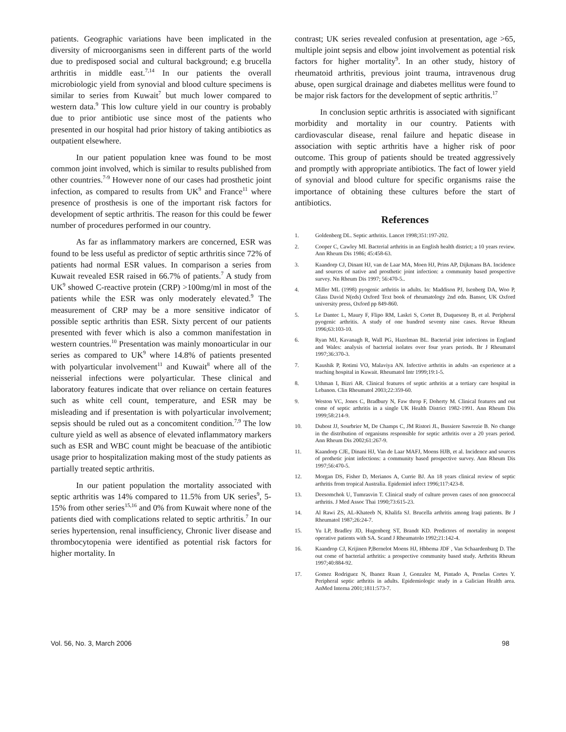patients. Geographic variations have been implicated in the diversity of microorganisms seen in different parts of the world due to predisposed social and cultural background; e.g brucella arthritis in middle east.<sup>7,14</sup> In our patients the overall microbiologic yield from synovial and blood culture specimens is similar to series from Kuwait<sup>7</sup> but much lower compared to western data.<sup>9</sup> This low culture yield in our country is probably due to prior antibiotic use since most of the patients who presented in our hospital had prior history of taking antibiotics as outpatient elsewhere.
In our patient population knee was found to be most common joint involved, which is similar to results published from other countries.<sup>7-9</sup> However none of our cases had prosthetic joint infection, as compared to results from UK<sup>9</sup> and France<sup>11</sup> where presence of prosthesis is one of the important risk factors for development of septic arthritis. The reason for this could be fewer number of procedures performed in our country.
As far as inflammatory markers are concerned, ESR was found to be less useful as predictor of septic arthritis since 72% of patients had normal ESR values. In comparison a series from Kuwait revealed ESR raised in 66.7% of patients.<sup>7</sup> A study from UK<sup>9</sup> showed C-reactive protein (CRP) >100mg/ml in most of the patients while the ESR was only moderately elevated.<sup>9</sup> The measurement of CRP may be a more sensitive indicator of possible septic arthritis than ESR. Sixty percent of our patients presented with fever which is also a common manifestation in western countries.<sup>10</sup> Presentation was mainly monoarticular in our series as compared to UK<sup>9</sup> where 14.8% of patients presented with polyarticular involvement<sup>11</sup> and Kuwait<sup>8</sup> where all of the neisserial infections were polyarticular. These clinical and laboratory features indicate that over reliance on certain features such as white cell count, temperature, and ESR may be misleading and if presentation is with polyarticular involvement; sepsis should be ruled out as a concomitent condition.<sup>7,9</sup> The low culture yield as well as absence of elevated inflammatory markers such as ESR and WBC count might be beacuase of the antibiotic usage prior to hospitalization making most of the study patients as partially treated septic arthritis.
In our patient population the mortality associated with septic arthritis was 14% compared to 11.5% from UK series<sup>9</sup>, 5-15% from other series<sup>15,16</sup> and 0% from Kuwait where none of the patients died with complications related to septic arthritis.<sup>7</sup> In our series hypertension, renal insufficiency, Chronic liver disease and thrombocytopenia were identified as potential risk factors for higher mortality. In
contrast; UK series revealed confusion at presentation, age >65, multiple joint sepsis and elbow joint involvement as potential risk factors for higher mortality<sup>9</sup>. In an other study, history of rheumatoid arthritis, previous joint trauma, intravenous drug abuse, open surgical drainage and diabetes mellitus were found to be major risk factors for the development of septic arthritis.<sup>17</sup>
In conclusion septic arthritis is associated with significant morbidity and mortality in our country. Patients with cardiovascular disease, renal failure and hepatic disease in association with septic arthritis have a higher risk of poor outcome. This group of patients should be treated aggressively and promptly with appropriate antibiotics. The fact of lower yield of synovial and blood culture for specific organisms raise the importance of obtaining these cultures before the start of antibiotics.
References
1. Goldenberg DL. Septic arthritis. Lancet 1998;351:197-202.
2. Cooper C, Cawley MI. Bacterial arthritis in an English health district; a 10 years review. Ann Rheum Dis 1986; 45:458-63.
3. Kaandorp CJ, Dinant HJ, van de Laar MA, Moen HJ, Prins AP, Dijkmans BA. Incidence and sources of native and prosthetic joint infection: a community based prospective survey. Nn Rheum Dis 1997; 56:470-5..
4. Miller ML (1998) pyogenic arthritis in adults. In: Maddison PJ, Isenberg DA, Woo P, Glass David N(eds) Oxford Text book of rheumatology 2nd edn. Bansor, UK Oxford university press, Oxford pp 849-860.
5. Le Dantec L, Maury F, Flipo RM, Laskri S, Cortet B, Duquesony B, et al. Peripheral pyogenic arthritis. A study of one hundred seventy nine cases. Revue Rheum 1996;63:103-10.
6. Ryan MJ, Kavanagh R, Wall PG, Hazelman BL. Bacterial joint infections in England and Wales: analysis of bacterial isolates over four years periods. Br J Rheumatol 1997;36:370-3.
7. Kaushik P, Rotimi VO, Malaviya AN. Infective arthritis in adults -an experience at a teaching hospital in Kuwait. Rheumatol Intr 1999;19:1-5.
8. Uthman I, Bizri AR. Clinical features of septic arthritis at a tertiary care hospital in Lebanon. Clin Rheumatol 2003;22:359-60.
9. Weston VC, Jones C, Bradbury N, Faw throp F, Doherty M. Clinical features and out come of septic arthritis in a single UK Health District 1982-1991. Ann Rheum Dis 1999;58:214-9.
10. Dubost JJ, Sourbrier M, De Champs C, JM Ristori JL, Bussiere Sawrezie B. No change in the distribution of organisms responsible for septic arthritis over a 20 years period. Ann Rheum Dis 2002;61:267-9.
11. Kaandorp CJE, Dinani HJ, Van de Laar MAFJ, Moens HJB, et al. Incidence and sources of prothetic joint infections: a community based prospective survey. Ann Rheum Dis 1997;56:470-5.
12. Morgan DS, Fisher D, Merianos A, Currie BJ. An 18 years clinical review of septic arthritis from tropical Australia. Epidemiol infect 1996;117:423-8.
13. Deesomchok U, Tumrasvin T. Clinical study of culture proven cases of non gonococcal arthritis. J Med Assoc Thai 1990;73:615-23.
14. Al Rawi ZS, AL-Khateeb N, Khalifa SJ. Brucella arthritis among Iraqi patients. Br J Rheumatol 1987;26:24-7.
15. Yu LP, Bradley JD, Hugenberg ST, Brandt KD. Predictors of mortality in nonpost operative patients with SA. Scand J Rheumatolo 1992;21:142-4.
16. Kaandrop CJ, Krijinen P,Bernelot Moens HJ, Hbbema JDF , Van Schaardenburg D. The out come of bacterial arthritis: a prospective community based study. Arthritis Rheum 1997;40:884-92.
17. Gomez Rodriguez N, Ibanez Ruan J, Gonzalez M, Pintado A, Penelas Cortes Y. Peripheral septic arthritis in adults. Epidemiologic study in a Galician Health area. AnMed Interna 2001;1811:573-7.
Vol. 56, No. 3, March 2006 98